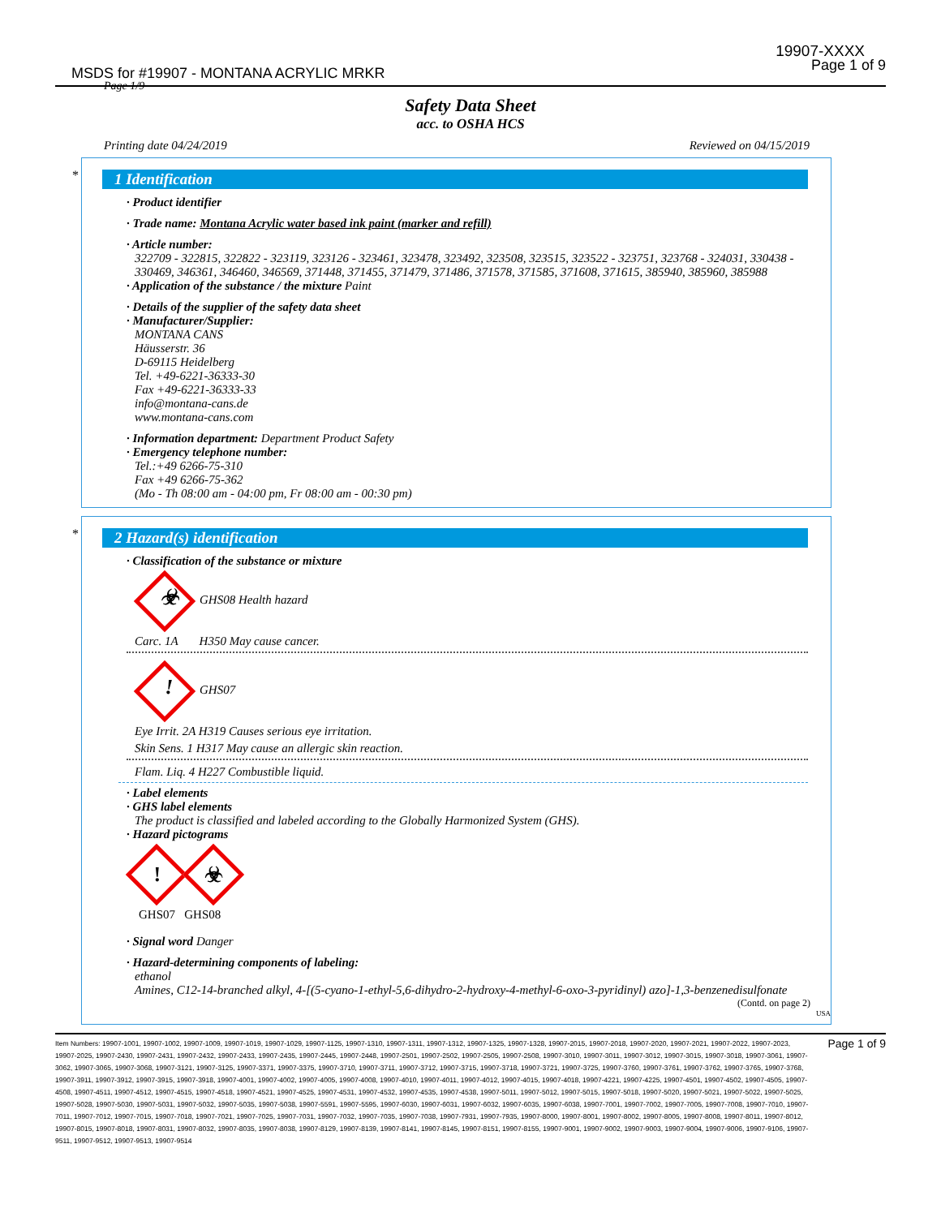19907-XXXX
Page 1 of 9
MSDS for #19907 - MONTANA ACRYLIC MRKR
Page 1/9
Safety Data Sheet
acc. to OSHA HCS
Printing date 04/24/2019 Reviewed on 04/15/2019
*
1 Identification
· Product identifier
· Trade name: Montana Acrylic water based ink paint (marker and refill)
· Article number:
322709 - 322815, 322822 - 323119, 323126 - 323461, 323478, 323492, 323508, 323515, 323522 - 323751, 323768 - 324031, 330438 - 330469, 346361, 346460, 346569, 371448, 371455, 371479, 371486, 371578, 371585, 371608, 371615, 385940, 385960, 385988
· Application of the substance / the mixture Paint
· Details of the supplier of the safety data sheet
· Manufacturer/Supplier:
MONTANA CANS
Häusserstr. 36
D-69115 Heidelberg
Tel. +49-6221-36333-30
Fax +49-6221-36333-33
info@montana-cans.de
www.montana-cans.com
· Information department: Department Product Safety
· Emergency telephone number:
Tel.:+49 6266-75-310
Fax +49 6266-75-362
(Mo - Th 08:00 am - 04:00 pm, Fr 08:00 am - 00:30 pm)
*
2 Hazard(s) identification
· Classification of the substance or mixture
☣ GHS08 Health hazard
Carc. 1A H350 May cause cancer.
! GHS07
Eye Irrit. 2A H319 Causes serious eye irritation.
Skin Sens. 1 H317 May cause an allergic skin reaction.
Flam. Liq. 4 H227 Combustible liquid.
· Label elements
· GHS label elements
The product is classified and labeled according to the Globally Harmonized System (GHS).
· Hazard pictograms
! ☣
GHS07 GHS08
· Signal word Danger
· Hazard-determining components of labeling:
ethanol
Amines, C12-14-branched alkyl, 4-[(5-cyano-1-ethyl-5,6-dihydro-2-hydroxy-4-methyl-6-oxo-3-pyridinyl) azo]-1,3-benzenedisulfonate
(Contd. on page 2)
USA
Item Numbers: 19907-1001, 19907-1002, 19907-1009, 19907-1019, 19907-1029, 19907-1125, 19907-1310, 19907-1311, 19907-1312, 19907-1325, 19907-1328, 19907-2015, 19907-2018, 19907-2020, 19907-2021, 19907-2022, 19907-2023, 19907-2025, 19907-2430, 19907-2431, 19907-2432, 19907-2433, 19907-2435, 19907-2445, 19907-2448, 19907-2501, 19907-2502, 19907-2505, 19907-2508, 19907-3010, 19907-3011, 19907-3012, 19907-3015, 19907-3018, 19907-3061, 19907-3062, 19907-3065, 19907-3068, 19907-3121, 19907-3125, 19907-3371, 19907-3375, 19907-3710, 19907-3711, 19907-3712, 19907-3715, 19907-3718, 19907-3721, 19907-3725, 19907-3760, 19907-3761, 19907-3762, 19907-3765, 19907-3768, 19907-3911, 19907-3912, 19907-3915, 19907-3918, 19907-4001, 19907-4002, 19907-4005, 19907-4008, 19907-4010, 19907-4011, 19907-4012, 19907-4015, 19907-4018, 19907-4221, 19907-4225, 19907-4501, 19907-4502, 19907-4505, 19907-4508, 19907-4511, 19907-4512, 19907-4515, 19907-4518, 19907-4521, 19907-4525, 19907-4531, 19907-4532, 19907-4535, 19907-4538, 19907-5011, 19907-5012, 19907-5015, 19907-5018, 19907-5020, 19907-5021, 19907-5022, 19907-5025, 19907-5028, 19907-5030, 19907-5031, 19907-5032, 19907-5035, 19907-5038, 19907-5591, 19907-5595, 19907-6030, 19907-6031, 19907-6032, 19907-6035, 19907-6038, 19907-7001, 19907-7002, 19907-7005, 19907-7008, 19907-7010, 19907-7011, 19907-7012, 19907-7015, 19907-7018, 19907-7021, 19907-7025, 19907-7031, 19907-7032, 19907-7035, 19907-7038, 19907-7931, 19907-7935, 19907-8000, 19907-8001, 19907-8002, 19907-8005, 19907-8008, 19907-8011, 19907-8012, 19907-8015, 19907-8018, 19907-8031, 19907-8032, 19907-8035, 19907-8038, 19907-8129, 19907-8139, 19907-8141, 19907-8145, 19907-8151, 19907-8155, 19907-9001, 19907-9002, 19907-9003, 19907-9004, 19907-9006, 19907-9106, 19907-9511, 19907-9512, 19907-9513, 19907-9514
Page 1 of 9